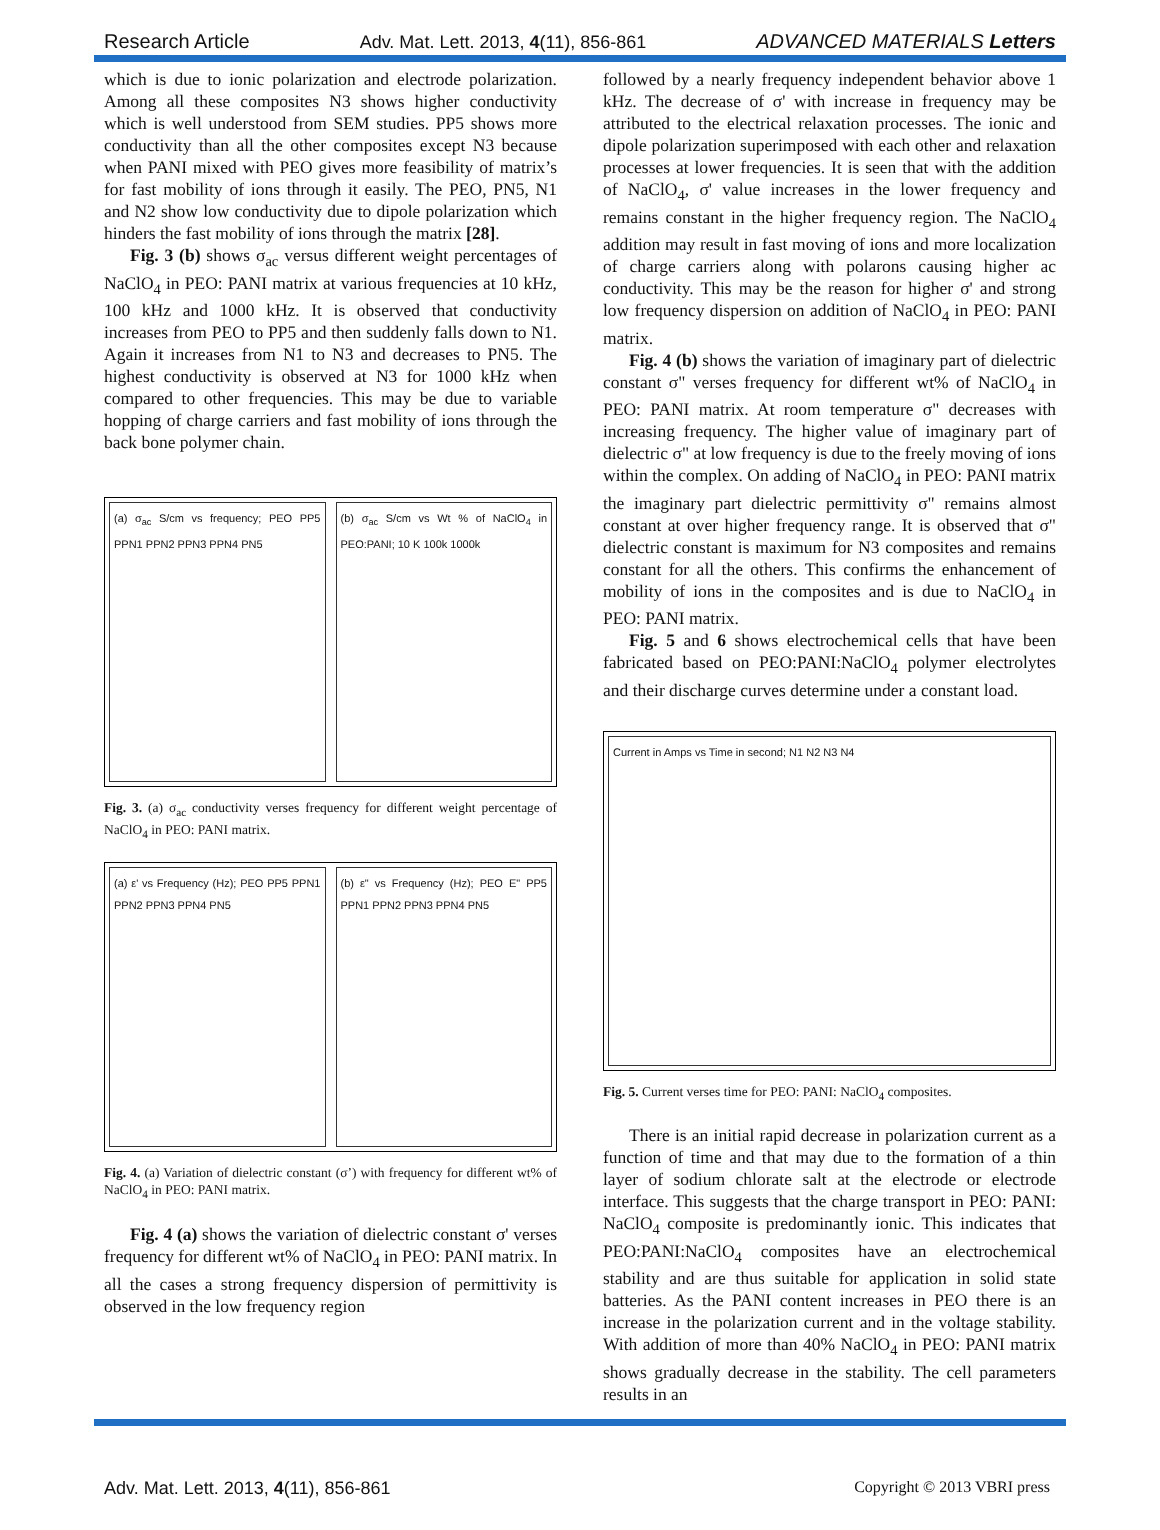Research Article Adv. Mat. Lett. 2013, 4(11), 856-861 ADVANCED MATERIALS Letters
which is due to ionic polarization and electrode polarization. Among all these composites N3 shows higher conductivity which is well understood from SEM studies. PP5 shows more conductivity than all the other composites except N3 because when PANI mixed with PEO gives more feasibility of matrix’s for fast mobility of ions through it easily. The PEO, PN5, N1 and N2 show low conductivity due to dipole polarization which hinders the fast mobility of ions through the matrix [28].
Fig. 3 (b) shows σ<sub>ac</sub> versus different weight percentages of NaClO<sub>4</sub> in PEO: PANI matrix at various frequencies at 10 kHz, 100 kHz and 1000 kHz. It is observed that conductivity increases from PEO to PP5 and then suddenly falls down to N1. Again it increases from N1 to N3 and decreases to PN5. The highest conductivity is observed at N3 for 1000 kHz when compared to other frequencies. This may be due to variable hopping of charge carriers and fast mobility of ions through the back bone polymer chain.
(a) σ<sub>ac</sub> S/cm vs frequency; PEO PP5 PPN1 PPN2 PPN3 PPN4 PN5
(b) σ<sub>ac</sub> S/cm vs Wt % of NaClO<sub>4</sub> in PEO:PANI; 10 K 100k 1000k
Fig. 3. (a) σ<sub>ac</sub> conductivity verses frequency for different weight percentage of NaClO<sub>4</sub> in PEO: PANI matrix.
(a) ε' vs Frequency (Hz); PEO PP5 PPN1 PPN2 PPN3 PPN4 PN5
(b) ε" vs Frequency (Hz); PEO E" PP5 PPN1 PPN2 PPN3 PPN4 PN5
Fig. 4. (a) Variation of dielectric constant (σ’) with frequency for different wt% of NaClO<sub>4</sub> in PEO: PANI matrix.
Fig. 4 (a) shows the variation of dielectric constant σ' verses frequency for different wt% of NaClO<sub>4</sub> in PEO: PANI matrix. In all the cases a strong frequency dispersion of permittivity is observed in the low frequency region
followed by a nearly frequency independent behavior above 1 kHz. The decrease of σ' with increase in frequency may be attributed to the electrical relaxation processes. The ionic and dipole polarization superimposed with each other and relaxation processes at lower frequencies. It is seen that with the addition of NaClO<sub>4</sub>, σ' value increases in the lower frequency and remains constant in the higher frequency region. The NaClO<sub>4</sub> addition may result in fast moving of ions and more localization of charge carriers along with polarons causing higher ac conductivity. This may be the reason for higher σ' and strong low frequency dispersion on addition of NaClO<sub>4</sub> in PEO: PANI matrix.
Fig. 4 (b) shows the variation of imaginary part of dielectric constant σ" verses frequency for different wt% of NaClO<sub>4</sub> in PEO: PANI matrix. At room temperature σ" decreases with increasing frequency. The higher value of imaginary part of dielectric σ" at low frequency is due to the freely moving of ions within the complex. On adding of NaClO<sub>4</sub> in PEO: PANI matrix the imaginary part dielectric permittivity σ" remains almost constant at over higher frequency range. It is observed that σ" dielectric constant is maximum for N3 composites and remains constant for all the others. This confirms the enhancement of mobility of ions in the composites and is due to NaClO<sub>4</sub> in PEO: PANI matrix.
Fig. 5 and 6 shows electrochemical cells that have been fabricated based on PEO:PANI:NaClO<sub>4</sub> polymer electrolytes and their discharge curves determine under a constant load.
Current in Amps vs Time in second; N1 N2 N3 N4
Fig. 5. Current verses time for PEO: PANI: NaClO<sub>4</sub> composites.
There is an initial rapid decrease in polarization current as a function of time and that may due to the formation of a thin layer of sodium chlorate salt at the electrode or electrode interface. This suggests that the charge transport in PEO: PANI: NaClO<sub>4</sub> composite is predominantly ionic. This indicates that PEO:PANI:NaClO<sub>4</sub> composites have an electrochemical stability and are thus suitable for application in solid state batteries. As the PANI content increases in PEO there is an increase in the polarization current and in the voltage stability. With addition of more than 40% NaClO<sub>4</sub> in PEO: PANI matrix shows gradually decrease in the stability. The cell parameters results in an
Adv. Mat. Lett. 2013, 4(11), 856-861 Copyright © 2013 VBRI press